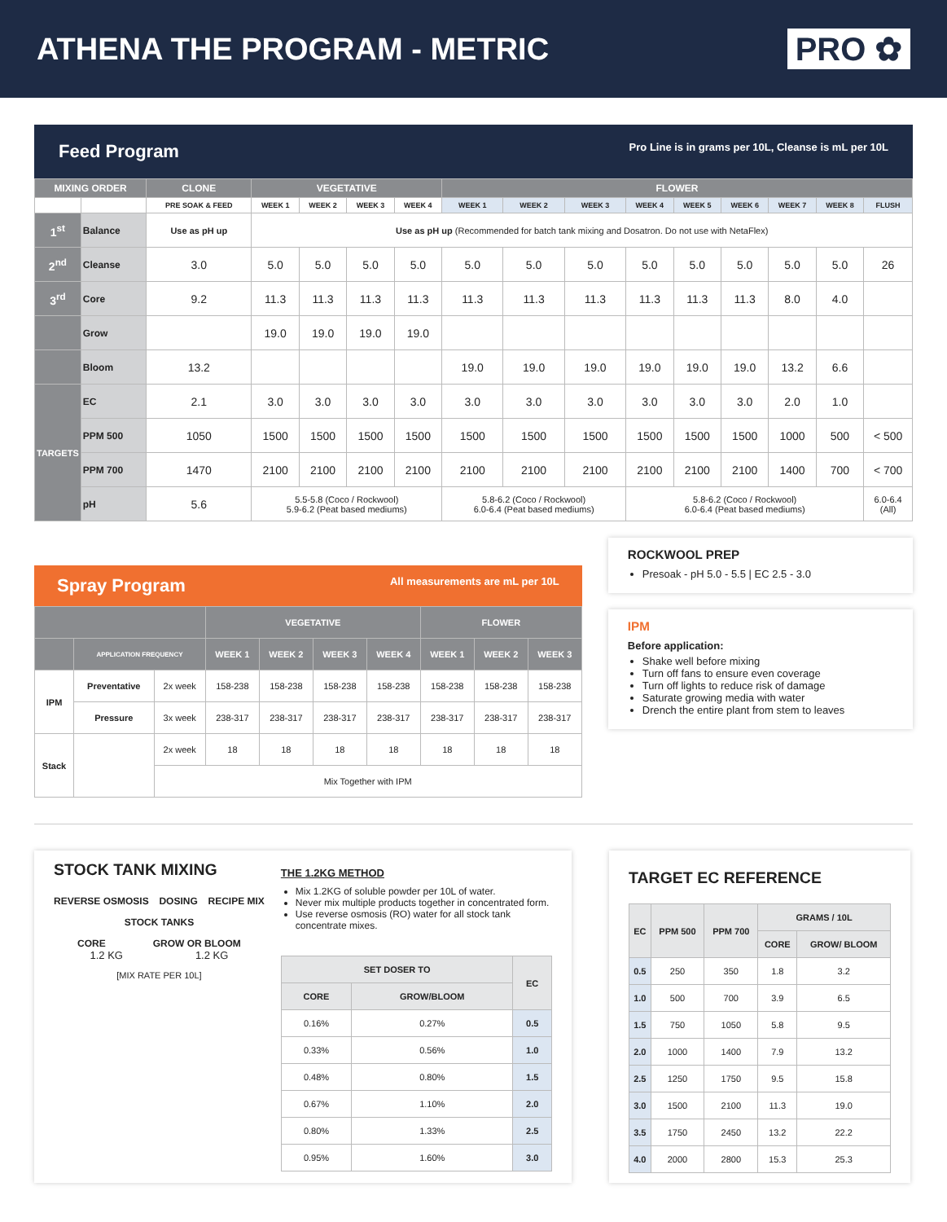ATHENA THE PROGRAM - METRIC PRO ✿
Feed Program Pro Line is in grams per 10L, Cleanse is mL per 10L
| MIXING ORDER | | CLONE | VEGETATIVE | | | | FLOWER | | | | | | | | |
| --- | --- | --- | --- | --- | --- | --- | --- | --- | --- | --- | --- | --- | --- | --- | --- |
| | | PRE SOAK & FEED | WEEK 1 | WEEK 2 | WEEK 3 | WEEK 4 | WEEK 1 | WEEK 2 | WEEK 3 | WEEK 4 | WEEK 5 | WEEK 6 | WEEK 7 | WEEK 8 | FLUSH |
| 1<sup>st</sup> | Balance | Use as pH up | Use as pH up (Recommended for batch tank mixing and Dosatron. Do not use with NetaFlex) | | | | | | | | | | | | |
| 2<sup>nd</sup> | Cleanse | 3.0 | 5.0 | 5.0 | 5.0 | 5.0 | 5.0 | 5.0 | 5.0 | 5.0 | 5.0 | 5.0 | 5.0 | 5.0 | 26 |
| 3<sup>rd</sup> | Core | 9.2 | 11.3 | 11.3 | 11.3 | 11.3 | 11.3 | 11.3 | 11.3 | 11.3 | 11.3 | 11.3 | 8.0 | 4.0 | |
| | Grow | | 19.0 | 19.0 | 19.0 | 19.0 | | | | | | | | | |
| | Bloom | 13.2 | | | | | 19.0 | 19.0 | 19.0 | 19.0 | 19.0 | 19.0 | 13.2 | 6.6 | |
| TARGETS | EC | 2.1 | 3.0 | 3.0 | 3.0 | 3.0 | 3.0 | 3.0 | 3.0 | 3.0 | 3.0 | 3.0 | 2.0 | 1.0 | |
| | PPM 500 | 1050 | 1500 | 1500 | 1500 | 1500 | 1500 | 1500 | 1500 | 1500 | 1500 | 1500 | 1000 | 500 | < 500 |
| | PPM 700 | 1470 | 2100 | 2100 | 2100 | 2100 | 2100 | 2100 | 2100 | 2100 | 2100 | 2100 | 1400 | 700 | < 700 |
| | pH | 5.6 | 5.5-5.8 (Coco / Rockwool) 5.9-6.2 (Peat based mediums) | | | | 5.8-6.2 (Coco / Rockwool) 6.0-6.4 (Peat based mediums) | | | 5.8-6.2 (Coco / Rockwool) 6.0-6.4 (Peat based mediums) | | | | | 6.0-6.4 (All) |
Spray Program All measurements are mL per 10L
| | | | VEGETATIVE | | | | FLOWER | | |
| --- | --- | --- | --- | --- | --- | --- | --- | --- | --- |
| | APPLICATION FREQUENCY | | WEEK 1 | WEEK 2 | WEEK 3 | WEEK 4 | WEEK 1 | WEEK 2 | WEEK 3 |
| IPM | Preventative | 2x week | 158-238 | 158-238 | 158-238 | 158-238 | 158-238 | 158-238 | 158-238 |
| | Pressure | 3x week | 238-317 | 238-317 | 238-317 | 238-317 | 238-317 | 238-317 | 238-317 |
| Stack | | 2x week | 18 | 18 | 18 | 18 | 18 | 18 | 18 |
| | | Mix Together with IPM | | | | | | | |
ROCKWOOL PREP
Presoak - pH 5.0 - 5.5 | EC 2.5 - 3.0
IPM
Before application:
Shake well before mixing
Turn off fans to ensure even coverage
Turn off lights to reduce risk of damage
Saturate growing media with water
Drench the entire plant from stem to leaves
STOCK TANK MIXING
REVERSE OSMOSIS DOSING RECIPE MIX
STOCK TANKS
CORE GROW OR BLOOM
1.2 KG 1.2 KG
[MIX RATE PER 10L]
THE 1.2KG METHOD
Mix 1.2KG of soluble powder per 10L of water.
Never mix multiple products together in concentrated form.
Use reverse osmosis (RO) water for all stock tank concentrate mixes.
| SET DOSER TO | | EC |
| --- | --- | --- |
| CORE | GROW/BLOOM | |
| 0.16% | 0.27% | 0.5 |
| 0.33% | 0.56% | 1.0 |
| 0.48% | 0.80% | 1.5 |
| 0.67% | 1.10% | 2.0 |
| 0.80% | 1.33% | 2.5 |
| 0.95% | 1.60% | 3.0 |
TARGET EC REFERENCE
| EC | PPM 500 | PPM 700 | GRAMS / 10L | |
| --- | --- | --- | --- | --- |
| | | | CORE | GROW/ BLOOM |
| 0.5 | 250 | 350 | 1.8 | 3.2 |
| 1.0 | 500 | 700 | 3.9 | 6.5 |
| 1.5 | 750 | 1050 | 5.8 | 9.5 |
| 2.0 | 1000 | 1400 | 7.9 | 13.2 |
| 2.5 | 1250 | 1750 | 9.5 | 15.8 |
| 3.0 | 1500 | 2100 | 11.3 | 19.0 |
| 3.5 | 1750 | 2450 | 13.2 | 22.2 |
| 4.0 | 2000 | 2800 | 15.3 | 25.3 |